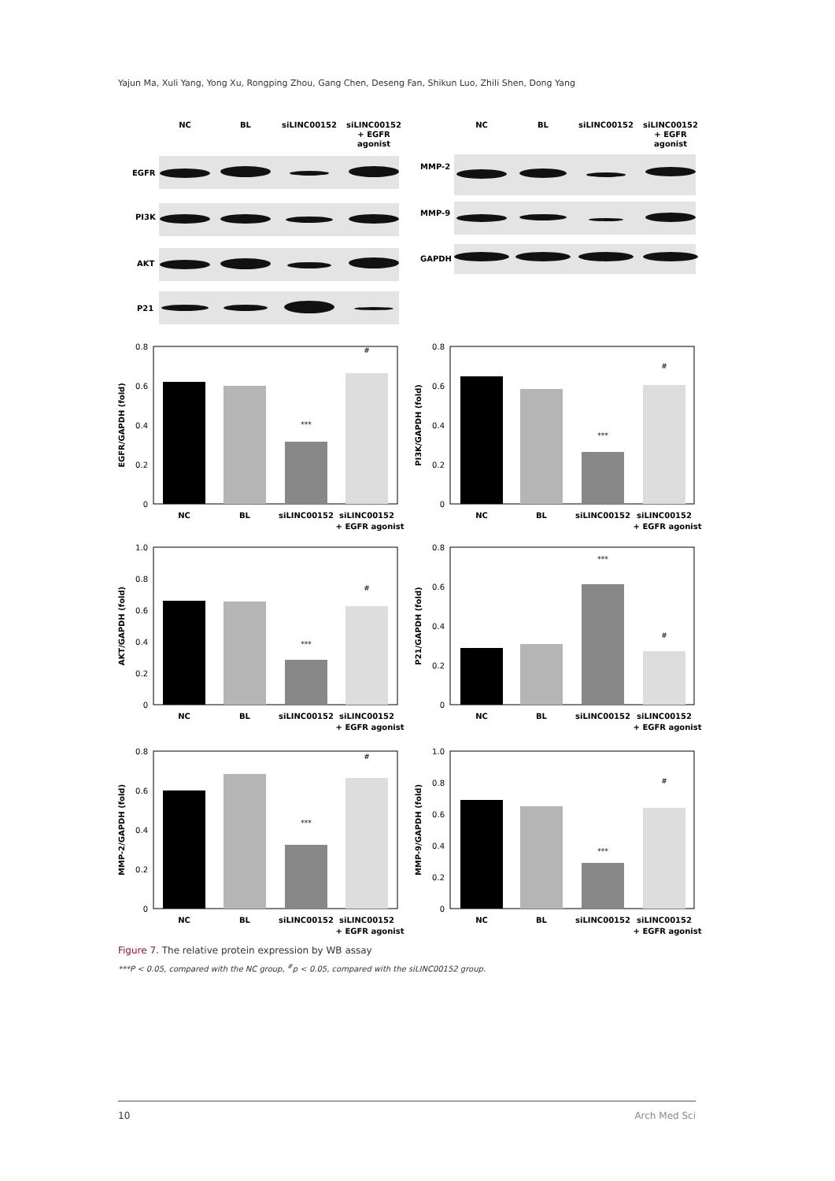Yajun Ma, Xuli Yang, Yong Xu, Rongping Zhou, Gang Chen, Deseng Fan, Shikun Luo, Zhili Shen, Dong Yang
NC
BL
siLINC00152
siLINC00152
+ EGFR
agonist
NC
BL
siLINC00152
siLINC00152
+ EGFR
agonist
EGFR
PI3K
AKT
P21
MMP-2
MMP-9
GAPDH
***
#
***
#
***
#
***
#
***
#
***
#
NC
BL
siLINC00152
siLINC00152
+ EGFR agonist
NC
BL
siLINC00152
siLINC00152
+ EGFR agonist
NC
BL
siLINC00152
siLINC00152
+ EGFR agonist
NC
BL
siLINC00152
siLINC00152
+ EGFR agonist
NC
BL
siLINC00152
siLINC00152
+ EGFR agonist
NC
BL
siLINC00152
siLINC00152
+ EGFR agonist
EGFR/GAPDH (fold)
PI3K/GAPDH (fold)
AKT/GAPDH (fold)
P21/GAPDH (fold)
MMP-2/GAPDH (fold)
MMP-9/GAPDH (fold)
0.8
0.6
0.4
0.2
0
0.8
0.6
0.4
0.2
0
1.0
0.8
0.6
0.4
0.2
0
0.8
0.6
0.4
0.2
0
0.8
0.6
0.4
0.2
0
1.0
0.8
0.6
0.4
0.2
0
Figure 7. The relative protein expression by WB assay
***P < 0.05, compared with the NC group, <sup>#</sup>p < 0.05, compared with the siLINC00152 group.
10 Arch Med Sci